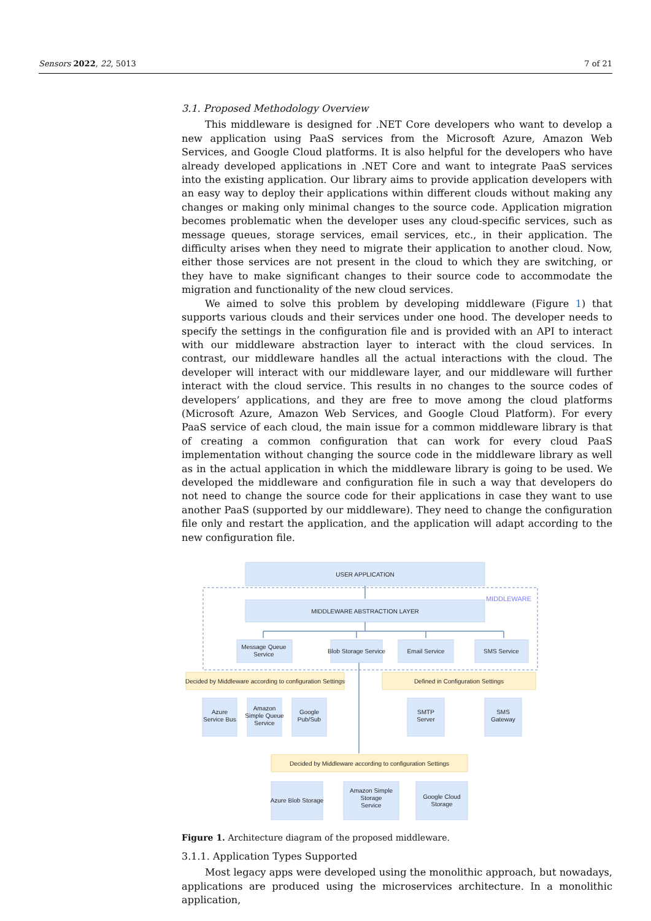Sensors 2022, 22, 5013 7 of 21
3.1. Proposed Methodology Overview
This middleware is designed for .NET Core developers who want to develop a new application using PaaS services from the Microsoft Azure, Amazon Web Services, and Google Cloud platforms. It is also helpful for the developers who have already developed applications in .NET Core and want to integrate PaaS services into the existing application. Our library aims to provide application developers with an easy way to deploy their applications within different clouds without making any changes or making only minimal changes to the source code. Application migration becomes problematic when the developer uses any cloud-specific services, such as message queues, storage services, email services, etc., in their application. The difficulty arises when they need to migrate their application to another cloud. Now, either those services are not present in the cloud to which they are switching, or they have to make significant changes to their source code to accommodate the migration and functionality of the new cloud services.
We aimed to solve this problem by developing middleware (Figure 1) that supports various clouds and their services under one hood. The developer needs to specify the settings in the configuration file and is provided with an API to interact with our middleware abstraction layer to interact with the cloud services. In contrast, our middleware handles all the actual interactions with the cloud. The developer will interact with our middleware layer, and our middleware will further interact with the cloud service. This results in no changes to the source codes of developers’ applications, and they are free to move among the cloud platforms (Microsoft Azure, Amazon Web Services, and Google Cloud Platform). For every PaaS service of each cloud, the main issue for a common middleware library is that of creating a common configuration that can work for every cloud PaaS implementation without changing the source code in the middleware library as well as in the actual application in which the middleware library is going to be used. We developed the middleware and configuration file in such a way that developers do not need to change the source code for their applications in case they want to use another PaaS (supported by our middleware). They need to change the configuration file only and restart the application, and the application will adapt according to the new configuration file.
MIDDLEWARE
USER APPLICATION
MIDDLEWARE ABSTRACTION LAYER
Message Queue
Service
Blob Storage Service
Email Service
SMS Service
Decided by Middleware according to configuration Settings
Defined in Configuration Settings
Azure
Service Bus
Amazon
Simple Queue
Service
Google
Pub/Sub
SMTP
Server
SMS
Gateway
Decided by Middleware according to configuration Settings
Azure Blob Storage
Amazon Simple
Storage
Service
Google Cloud
Storage
Figure 1. Architecture diagram of the proposed middleware.
3.1.1. Application Types Supported
Most legacy apps were developed using the monolithic approach, but nowadays, applications are produced using the microservices architecture. In a monolithic application,